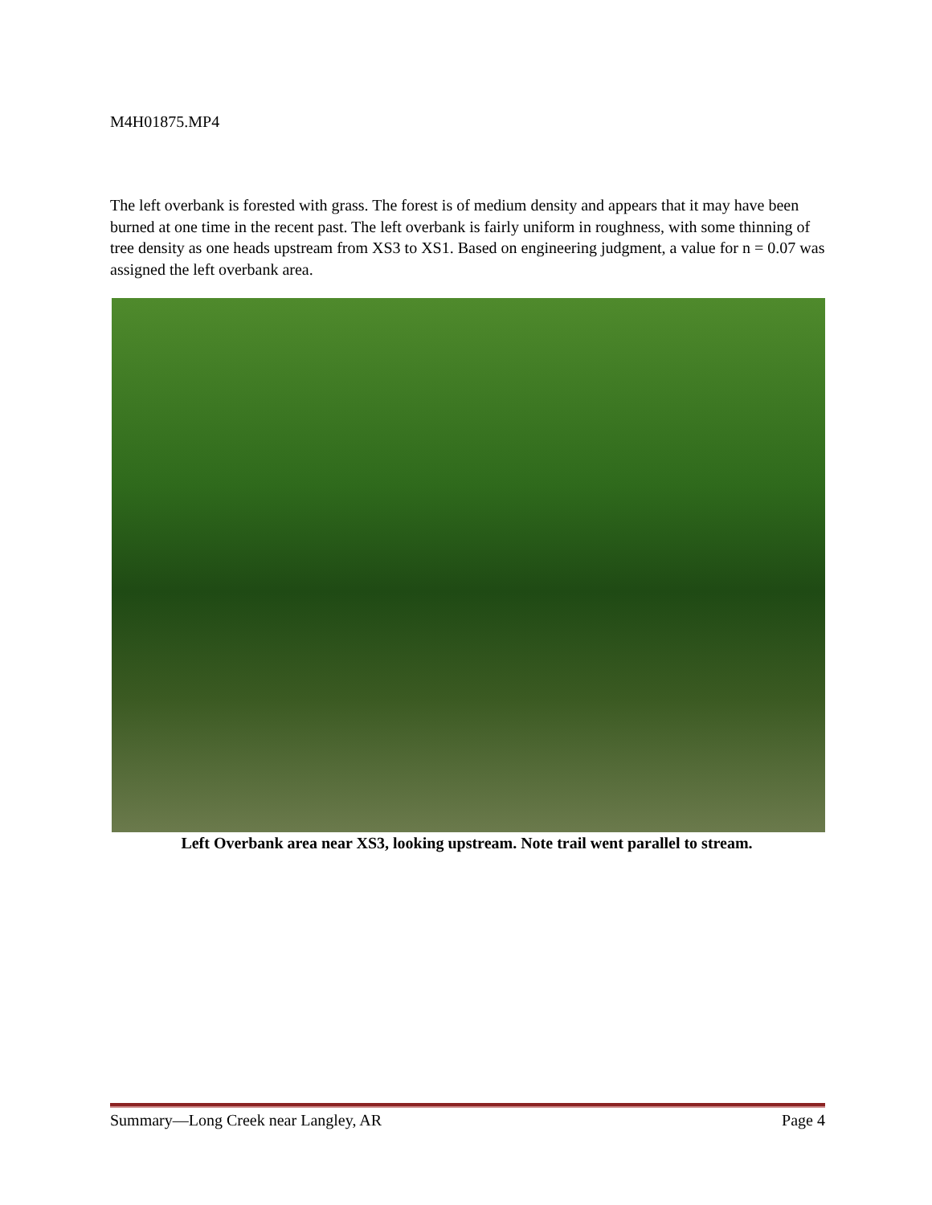M4H01875.MP4
The left overbank is forested with grass. The forest is of medium density and appears that it may have been burned at one time in the recent past. The left overbank is fairly uniform in roughness, with some thinning of tree density as one heads upstream from XS3 to XS1. Based on engineering judgment, a value for n = 0.07 was assigned the left overbank area.
Left Overbank area near XS3, looking upstream. Note trail went parallel to stream.
Summary—Long Creek near Langley, AR Page 4